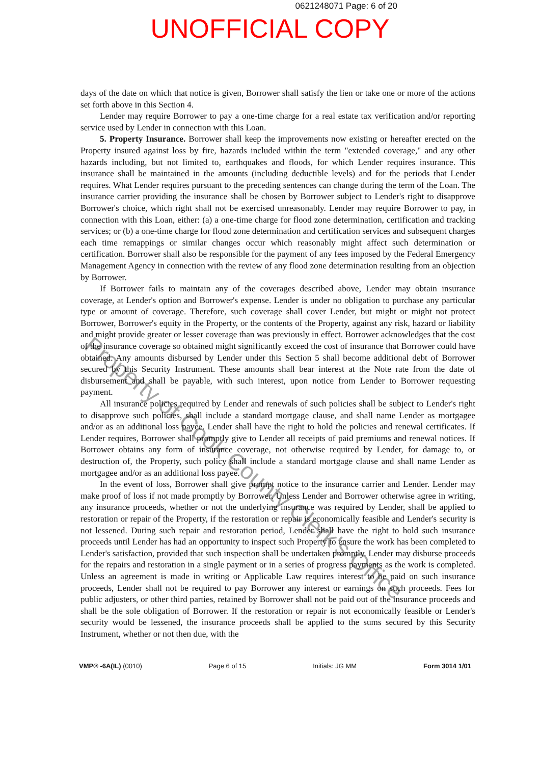0621248071 Page: 6 of 20
UNOFFICIAL COPY
days of the date on which that notice is given, Borrower shall satisfy the lien or take one or more of the actions set forth above in this Section 4.
Lender may require Borrower to pay a one-time charge for a real estate tax verification and/or reporting service used by Lender in connection with this Loan.
5. Property Insurance. Borrower shall keep the improvements now existing or hereafter erected on the Property insured against loss by fire, hazards included within the term "extended coverage," and any other hazards including, but not limited to, earthquakes and floods, for which Lender requires insurance. This insurance shall be maintained in the amounts (including deductible levels) and for the periods that Lender requires. What Lender requires pursuant to the preceding sentences can change during the term of the Loan. The insurance carrier providing the insurance shall be chosen by Borrower subject to Lender's right to disapprove Borrower's choice, which right shall not be exercised unreasonably. Lender may require Borrower to pay, in connection with this Loan, either: (a) a one-time charge for flood zone determination, certification and tracking services; or (b) a one-time charge for flood zone determination and certification services and subsequent charges each time remappings or similar changes occur which reasonably might affect such determination or certification. Borrower shall also be responsible for the payment of any fees imposed by the Federal Emergency Management Agency in connection with the review of any flood zone determination resulting from an objection by Borrower.
If Borrower fails to maintain any of the coverages described above, Lender may obtain insurance coverage, at Lender's option and Borrower's expense. Lender is under no obligation to purchase any particular type or amount of coverage. Therefore, such coverage shall cover Lender, but might or might not protect Borrower, Borrower's equity in the Property, or the contents of the Property, against any risk, hazard or liability and might provide greater or lesser coverage than was previously in effect. Borrower acknowledges that the cost of the insurance coverage so obtained might significantly exceed the cost of insurance that Borrower could have obtained. Any amounts disbursed by Lender under this Section 5 shall become additional debt of Borrower secured by this Security Instrument. These amounts shall bear interest at the Note rate from the date of disbursement and shall be payable, with such interest, upon notice from Lender to Borrower requesting payment.
All insurance policies required by Lender and renewals of such policies shall be subject to Lender's right to disapprove such policies, shall include a standard mortgage clause, and shall name Lender as mortgagee and/or as an additional loss payee. Lender shall have the right to hold the policies and renewal certificates. If Lender requires, Borrower shall promptly give to Lender all receipts of paid premiums and renewal notices. If Borrower obtains any form of insurance coverage, not otherwise required by Lender, for damage to, or destruction of, the Property, such policy shall include a standard mortgage clause and shall name Lender as mortgagee and/or as an additional loss payee.
In the event of loss, Borrower shall give prompt notice to the insurance carrier and Lender. Lender may make proof of loss if not made promptly by Borrower. Unless Lender and Borrower otherwise agree in writing, any insurance proceeds, whether or not the underlying insurance was required by Lender, shall be applied to restoration or repair of the Property, if the restoration or repair is economically feasible and Lender's security is not lessened. During such repair and restoration period, Lender shall have the right to hold such insurance proceeds until Lender has had an opportunity to inspect such Property to ensure the work has been completed to Lender's satisfaction, provided that such inspection shall be undertaken promptly. Lender may disburse proceeds for the repairs and restoration in a single payment or in a series of progress payments as the work is completed. Unless an agreement is made in writing or Applicable Law requires interest to be paid on such insurance proceeds, Lender shall not be required to pay Borrower any interest or earnings on such proceeds. Fees for public adjusters, or other third parties, retained by Borrower shall not be paid out of the insurance proceeds and shall be the sole obligation of Borrower. If the restoration or repair is not economically feasible or Lender's security would be lessened, the insurance proceeds shall be applied to the sums secured by this Security Instrument, whether or not then due, with the
Property of Cook County Clerk's Office
VMP® -6A(IL) (0010) Page 6 of 15 Initials: JG MM Form 3014 1/01